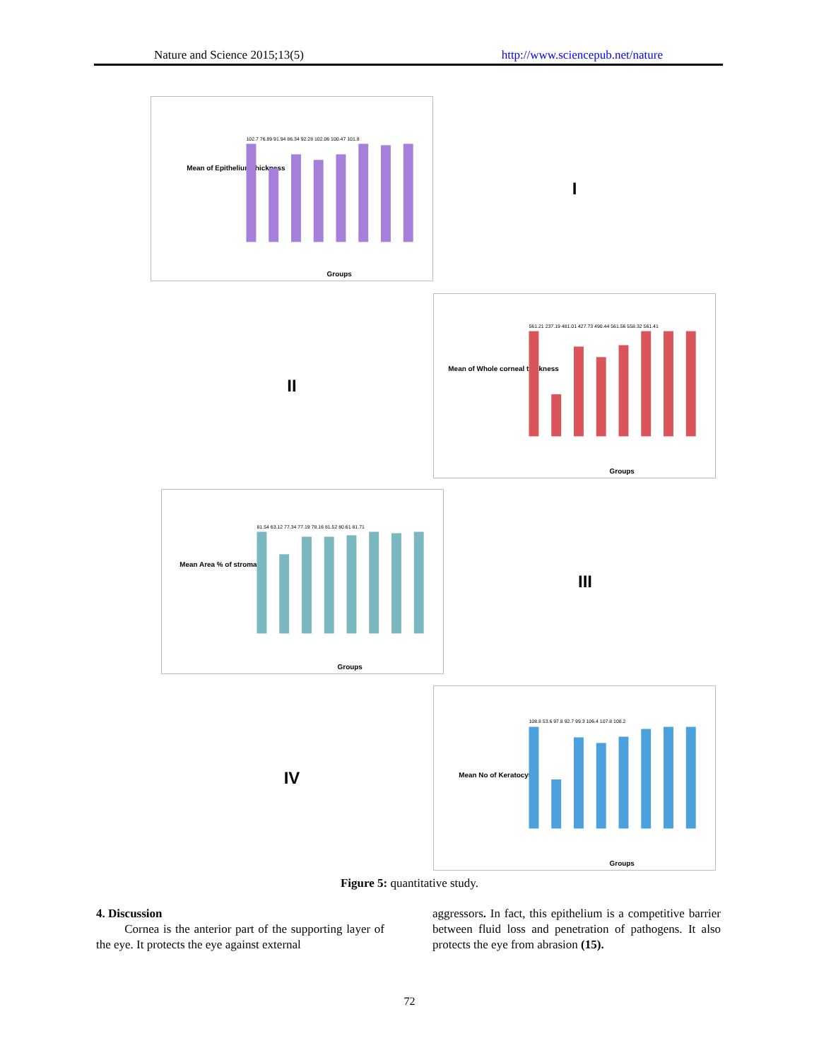Nature and Science 2015;13(5) http://www.sciencepub.net/nature
Mean of Epithelium thickness
102.7 76.89 91.94 86.34 92.28 102.06 100.47 101.8
Groups
I
II
Mean of Whole corneal thickness
561.21 237.19 481.01 427.73 490.44 561.56 558.32 561.41
Groups
Mean Area % of stroma
81.54 63.12 77.34 77.19 78.16 81.52 80.61 81.71
Groups
III
IV
Mean No of Keratocyte
108.8 53.6 97.8 92.7 99.3 106.4 107.8 108.2
Groups
Figure 5: quantitative study.
4. Discussion
Cornea is the anterior part of the supporting layer of the eye. It protects the eye against external
aggressors. In fact, this epithelium is a competitive barrier between fluid loss and penetration of pathogens. It also protects the eye from abrasion (15).
72